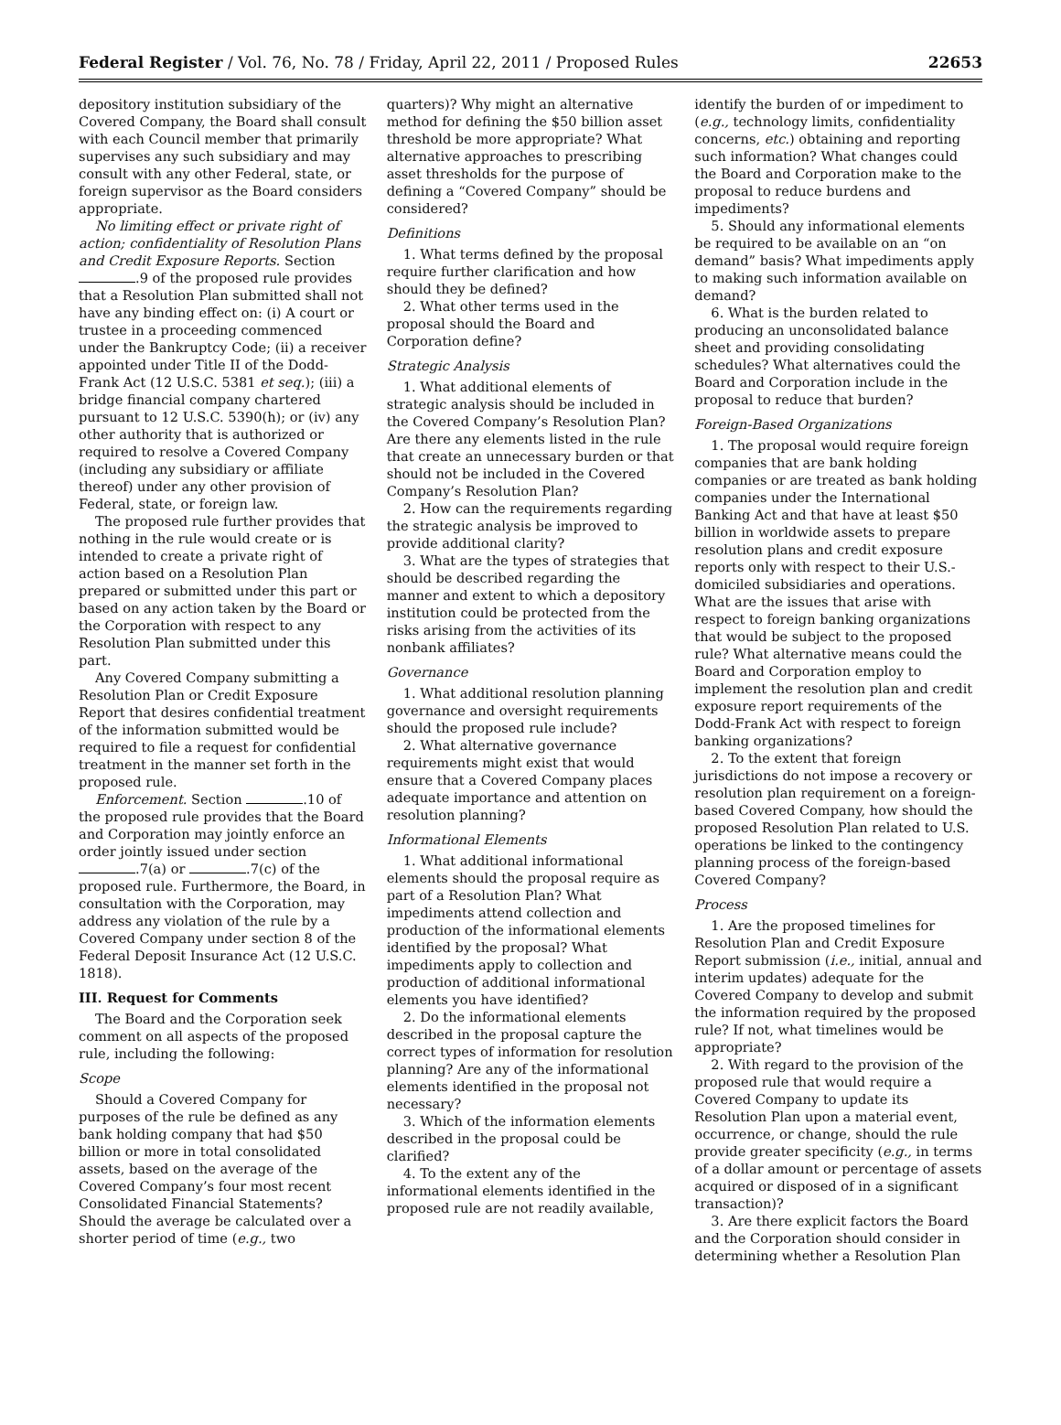Federal Register / Vol. 76, No. 78 / Friday, April 22, 2011 / Proposed Rules 22653
depository institution subsidiary of the Covered Company, the Board shall consult with each Council member that primarily supervises any such subsidiary and may consult with any other Federal, state, or foreign supervisor as the Board considers appropriate.
No limiting effect or private right of action; confidentiality of Resolution Plans and Credit Exposure Reports. Section .9 of the proposed rule provides that a Resolution Plan submitted shall not have any binding effect on: (i) A court or trustee in a proceeding commenced under the Bankruptcy Code; (ii) a receiver appointed under Title II of the Dodd-Frank Act (12 U.S.C. 5381 et seq.); (iii) a bridge financial company chartered pursuant to 12 U.S.C. 5390(h); or (iv) any other authority that is authorized or required to resolve a Covered Company (including any subsidiary or affiliate thereof) under any other provision of Federal, state, or foreign law.
The proposed rule further provides that nothing in the rule would create or is intended to create a private right of action based on a Resolution Plan prepared or submitted under this part or based on any action taken by the Board or the Corporation with respect to any Resolution Plan submitted under this part.
Any Covered Company submitting a Resolution Plan or Credit Exposure Report that desires confidential treatment of the information submitted would be required to file a request for confidential treatment in the manner set forth in the proposed rule.
Enforcement. Section .10 of the proposed rule provides that the Board and Corporation may jointly enforce an order jointly issued under section .7(a) or .7(c) of the proposed rule. Furthermore, the Board, in consultation with the Corporation, may address any violation of the rule by a Covered Company under section 8 of the Federal Deposit Insurance Act (12 U.S.C. 1818).
III. Request for Comments
The Board and the Corporation seek comment on all aspects of the proposed rule, including the following:
Scope
Should a Covered Company for purposes of the rule be defined as any bank holding company that had $50 billion or more in total consolidated assets, based on the average of the Covered Company’s four most recent Consolidated Financial Statements? Should the average be calculated over a shorter period of time (e.g., two
quarters)? Why might an alternative method for defining the $50 billion asset threshold be more appropriate? What alternative approaches to prescribing asset thresholds for the purpose of defining a “Covered Company” should be considered?
Definitions
1. What terms defined by the proposal require further clarification and how should they be defined?
2. What other terms used in the proposal should the Board and Corporation define?
Strategic Analysis
1. What additional elements of strategic analysis should be included in the Covered Company’s Resolution Plan? Are there any elements listed in the rule that create an unnecessary burden or that should not be included in the Covered Company’s Resolution Plan?
2. How can the requirements regarding the strategic analysis be improved to provide additional clarity?
3. What are the types of strategies that should be described regarding the manner and extent to which a depository institution could be protected from the risks arising from the activities of its nonbank affiliates?
Governance
1. What additional resolution planning governance and oversight requirements should the proposed rule include?
2. What alternative governance requirements might exist that would ensure that a Covered Company places adequate importance and attention on resolution planning?
Informational Elements
1. What additional informational elements should the proposal require as part of a Resolution Plan? What impediments attend collection and production of the informational elements identified by the proposal? What impediments apply to collection and production of additional informational elements you have identified?
2. Do the informational elements described in the proposal capture the correct types of information for resolution planning? Are any of the informational elements identified in the proposal not necessary?
3. Which of the information elements described in the proposal could be clarified?
4. To the extent any of the informational elements identified in the proposed rule are not readily available,
identify the burden of or impediment to (e.g., technology limits, confidentiality concerns, etc.) obtaining and reporting such information? What changes could the Board and Corporation make to the proposal to reduce burdens and impediments?
5. Should any informational elements be required to be available on an “on demand” basis? What impediments apply to making such information available on demand?
6. What is the burden related to producing an unconsolidated balance sheet and providing consolidating schedules? What alternatives could the Board and Corporation include in the proposal to reduce that burden?
Foreign-Based Organizations
1. The proposal would require foreign companies that are bank holding companies or are treated as bank holding companies under the International Banking Act and that have at least $50 billion in worldwide assets to prepare resolution plans and credit exposure reports only with respect to their U.S.-domiciled subsidiaries and operations. What are the issues that arise with respect to foreign banking organizations that would be subject to the proposed rule? What alternative means could the Board and Corporation employ to implement the resolution plan and credit exposure report requirements of the Dodd-Frank Act with respect to foreign banking organizations?
2. To the extent that foreign jurisdictions do not impose a recovery or resolution plan requirement on a foreign-based Covered Company, how should the proposed Resolution Plan related to U.S. operations be linked to the contingency planning process of the foreign-based Covered Company?
Process
1. Are the proposed timelines for Resolution Plan and Credit Exposure Report submission (i.e., initial, annual and interim updates) adequate for the Covered Company to develop and submit the information required by the proposed rule? If not, what timelines would be appropriate?
2. With regard to the provision of the proposed rule that would require a Covered Company to update its Resolution Plan upon a material event, occurrence, or change, should the rule provide greater specificity (e.g., in terms of a dollar amount or percentage of assets acquired or disposed of in a significant transaction)?
3. Are there explicit factors the Board and the Corporation should consider in determining whether a Resolution Plan